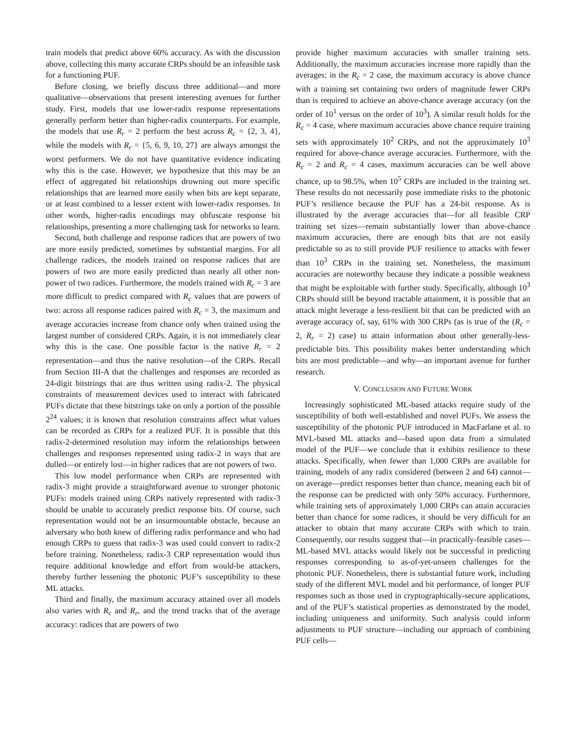train models that predict above 60% accuracy. As with the discussion above, collecting this many accurate CRPs should be an infeasible task for a functioning PUF.
Before closing, we briefly discuss three additional—and more qualitative—observations that present interesting avenues for further study. First, models that use lower-radix response representations generally perform better than higher-radix counterparts. For example, the models that use R<sub>r</sub> = 2 perform the best across R<sub>c</sub> = {2, 3, 4}, while the models with R<sub>r</sub> = {5, 6, 9, 10, 27} are always amongst the worst performers. We do not have quantitative evidence indicating why this is the case. However, we hypothesize that this may be an effect of aggregated bit relationships drowning out more specific relationships that are learned more easily when bits are kept separate, or at least combined to a lesser extent with lower-radix responses. In other words, higher-radix encodings may obfuscate response bit relationships, presenting a more challenging task for networks to learn.
Second, both challenge and response radices that are powers of two are more easily predicted, sometimes by substantial margins. For all challenge radices, the models trained on response radices that are powers of two are more easily predicted than nearly all other non-power of two radices. Furthermore, the models trained with R<sub>c</sub> = 3 are more difficult to predict compared with R<sub>c</sub> values that are powers of two: across all response radices paired with R<sub>c</sub> = 3, the maximum and average accuracies increase from chance only when trained using the largest number of considered CRPs. Again, it is not immediately clear why this is the case. One possible factor is the native R<sub>r</sub> = 2 representation—and thus the native resolution—of the CRPs. Recall from Section III-A that the challenges and responses are recorded as 24-digit bitstrings that are thus written using radix-2. The physical constraints of measurement devices used to interact with fabricated PUFs dictate that these bitstrings take on only a portion of the possible 2<sup>24</sup> values; it is known that resolution constraints affect what values can be recorded as CRPs for a realized PUF. It is possible that this radix-2-determined resolution may inform the relationships between challenges and responses represented using radix-2 in ways that are dulled—or entirely lost—in higher radices that are not powers of two.
This low model performance when CRPs are represented with radix-3 might provide a straightforward avenue to stronger photonic PUFs: models trained using CRPs natively represented with radix-3 should be unable to accurately predict response bits. Of course, such representation would not be an insurmountable obstacle, because an adversary who both knew of differing radix performance and who had enough CRPs to guess that radix-3 was used could convert to radix-2 before training. Nonetheless, radix-3 CRP representation would thus require additional knowledge and effort from would-be attackers, thereby further lessening the photonic PUF’s susceptibility to these ML attacks.
Third and finally, the maximum accuracy attained over all models also varies with R<sub>c</sub> and R<sub>r</sub>, and the trend tracks that of the average accuracy: radices that are powers of two
provide higher maximum accuracies with smaller training sets. Additionally, the maximum accuracies increase more rapidly than the averages: in the R<sub>c</sub> = 2 case, the maximum accuracy is above chance with a training set containing two orders of magnitude fewer CRPs than is required to achieve an above-chance average accuracy (on the order of 10<sup>1</sup> versus on the order of 10<sup>3</sup>). A similar result holds for the R<sub>c</sub> = 4 case, where maximum accuracies above chance require training sets with approximately 10<sup>2</sup> CRPs, and not the approximately 10<sup>3</sup> required for above-chance average accuracies. Furthermore, with the R<sub>c</sub> = 2 and R<sub>c</sub> = 4 cases, maximum accuracies can be well above chance, up to 98.5%, when 10<sup>5</sup> CRPs are included in the training set. These results do not necessarily pose immediate risks to the photonic PUF’s resilience because the PUF has a 24-bit response. As is illustrated by the average accuracies that—for all feasible CRP training set sizes—remain substantially lower than above-chance maximum accuracies, there are enough bits that are not easily predictable so as to still provide PUF resilience to attacks with fewer than 10<sup>3</sup> CRPs in the training set. Nonetheless, the maximum accuracies are noteworthy because they indicate a possible weakness that might be exploitable with further study. Specifically, although 10<sup>3</sup> CRPs should still be beyond tractable attainment, it is possible that an attack might leverage a less-resilient bit that can be predicted with an average accuracy of, say, 61% with 300 CRPs (as is true of the (R<sub>c</sub> = 2, R<sub>r</sub> = 2) case) to attain information about other generally-less-predictable bits. This possibility makes better understanding which bits are most predictable—and why—an important avenue for further research.
V. CONCLUSION AND FUTURE WORK
Increasingly sophisticated ML-based attacks require study of the susceptibility of both well-established and novel PUFs. We assess the susceptibility of the photonic PUF introduced in MacFarlane et al. to MVL-based ML attacks and—based upon data from a simulated model of the PUF—we conclude that it exhibits resilience to these attacks. Specifically, when fewer than 1,000 CRPs are available for training, models of any radix considered (between 2 and 64) cannot—on average—predict responses better than chance, meaning each bit of the response can be predicted with only 50% accuracy. Furthermore, while training sets of approximately 1,000 CRPs can attain accuracies better than chance for some radices, it should be very difficult for an attacker to obtain that many accurate CRPs with which to train. Consequently, our results suggest that—in practically-feasible cases—ML-based MVL attacks would likely not be successful in predicting responses corresponding to as-of-yet-unseen challenges for the photonic PUF. Nonetheless, there is substantial future work, including study of the different MVL model and bit performance, of longer PUF responses such as those used in cryptographically-secure applications, and of the PUF’s statistical properties as demonstrated by the model, including uniqueness and uniformity. Such analysis could inform adjustments to PUF structure—including our approach of combining PUF cells—